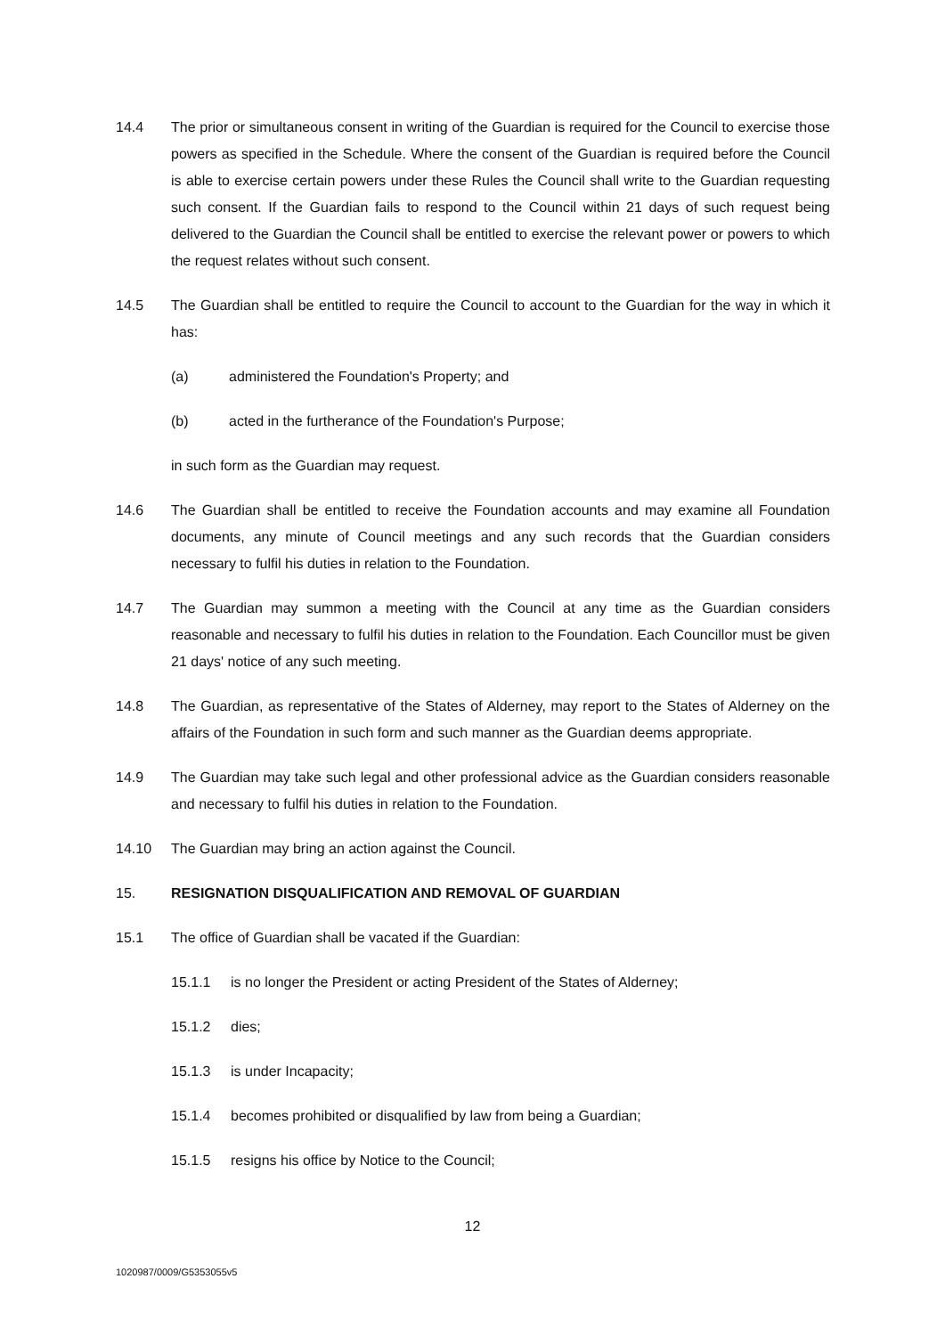14.4 The prior or simultaneous consent in writing of the Guardian is required for the Council to exercise those powers as specified in the Schedule. Where the consent of the Guardian is required before the Council is able to exercise certain powers under these Rules the Council shall write to the Guardian requesting such consent. If the Guardian fails to respond to the Council within 21 days of such request being delivered to the Guardian the Council shall be entitled to exercise the relevant power or powers to which the request relates without such consent.
14.5 The Guardian shall be entitled to require the Council to account to the Guardian for the way in which it has:
(a) administered the Foundation's Property; and
(b) acted in the furtherance of the Foundation's Purpose;
in such form as the Guardian may request.
14.6 The Guardian shall be entitled to receive the Foundation accounts and may examine all Foundation documents, any minute of Council meetings and any such records that the Guardian considers necessary to fulfil his duties in relation to the Foundation.
14.7 The Guardian may summon a meeting with the Council at any time as the Guardian considers reasonable and necessary to fulfil his duties in relation to the Foundation. Each Councillor must be given 21 days' notice of any such meeting.
14.8 The Guardian, as representative of the States of Alderney, may report to the States of Alderney on the affairs of the Foundation in such form and such manner as the Guardian deems appropriate.
14.9 The Guardian may take such legal and other professional advice as the Guardian considers reasonable and necessary to fulfil his duties in relation to the Foundation.
14.10 The Guardian may bring an action against the Council.
15. RESIGNATION DISQUALIFICATION AND REMOVAL OF GUARDIAN
15.1 The office of Guardian shall be vacated if the Guardian:
15.1.1 is no longer the President or acting President of the States of Alderney;
15.1.2 dies;
15.1.3 is under Incapacity;
15.1.4 becomes prohibited or disqualified by law from being a Guardian;
15.1.5 resigns his office by Notice to the Council;
12
1020987/0009/G5353055v5